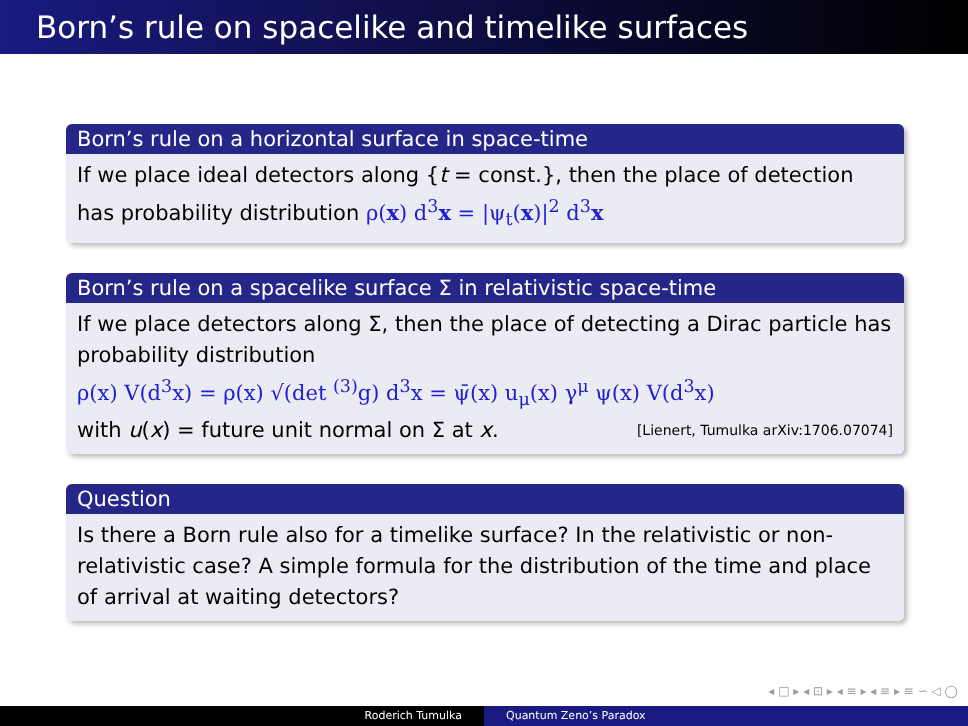Born’s rule on spacelike and timelike surfaces
Born’s rule on a horizontal surface in space-time
If we place ideal detectors along {t = const.}, then the place of detection has probability distribution ρ(x) d<sup>3</sup>x = |ψ<sub>t</sub>(x)|<sup>2</sup> d<sup>3</sup>x
Born’s rule on a spacelike surface Σ in relativistic space-time
If we place detectors along Σ, then the place of detecting a Dirac particle has probability distribution
ρ(x) V(d<sup>3</sup>x) = ρ(x) √(det <sup>(3)</sup>g) d<sup>3</sup>x = ψ̄(x) u<sub>μ</sub>(x) γ<sup>μ</sup> ψ(x) V(d<sup>3</sup>x)
with u(x) = future unit normal on Σ at x. [Lienert, Tumulka arXiv:1706.07074]
Question
Is there a Born rule also for a timelike surface? In the relativistic or non-relativistic case? A simple formula for the distribution of the time and place of arrival at waiting detectors?
◂ □ ▸ ◂ ⊡ ▸ ◂ ≡ ▸ ◂ ≡ ▸ ≡ ∽ ◁ ◯
Roderich Tumulka Quantum Zeno’s Paradox